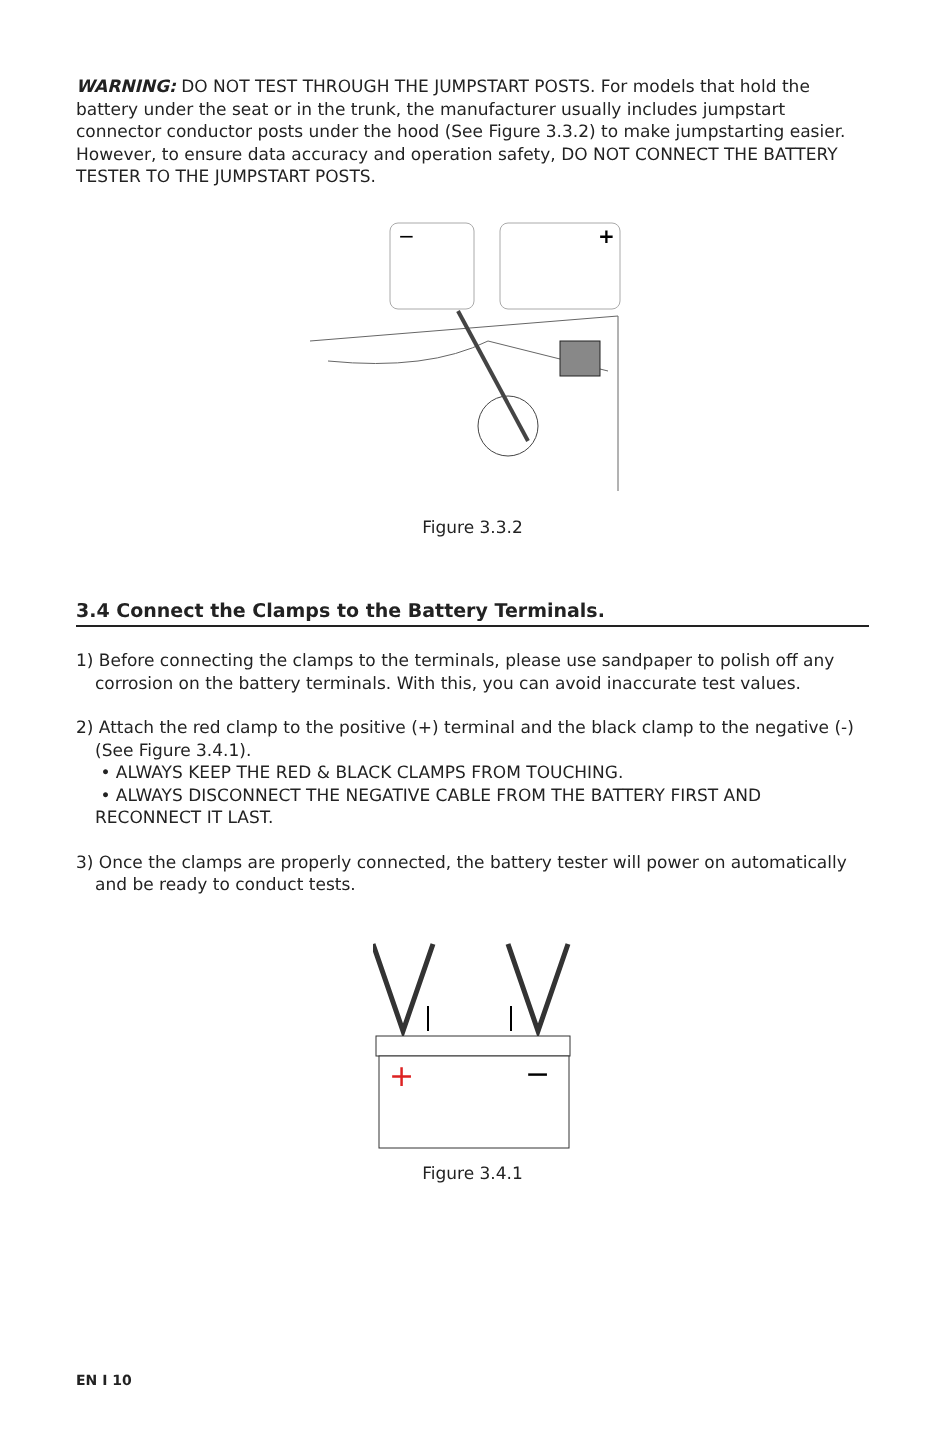WARNING: DO NOT TEST THROUGH THE JUMPSTART POSTS. For models that hold the battery under the seat or in the trunk, the manufacturer usually includes jumpstart connector conductor posts under the hood (See Figure 3.3.2) to make jumpstarting easier. However, to ensure data accuracy and operation safety, DO NOT CONNECT THE BATTERY TESTER TO THE JUMPSTART POSTS.
−
+
Figure 3.3.2
3.4 Connect the Clamps to the Battery Terminals.
1) Before connecting the clamps to the terminals, please use sandpaper to polish off any corrosion on the battery terminals. With this, you can avoid inaccurate test values.
2) Attach the red clamp to the positive (+) terminal and the black clamp to the negative (-) (See Figure 3.4.1).
• ALWAYS KEEP THE RED & BLACK CLAMPS FROM TOUCHING.
• ALWAYS DISCONNECT THE NEGATIVE CABLE FROM THE BATTERY FIRST AND RECONNECT IT LAST.
3) Once the clamps are properly connected, the battery tester will power on automatically and be ready to conduct tests.
+
−
Figure 3.4.1
EN I 10